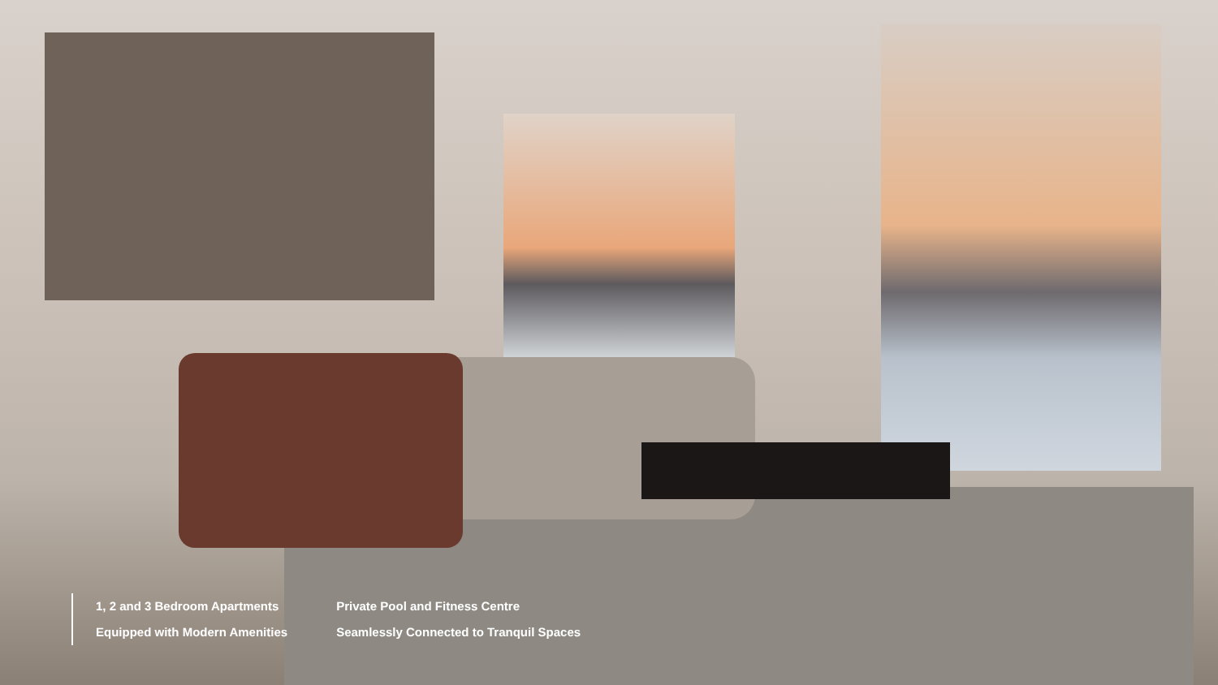1, 2 and 3 Bedroom Apartments
Equipped with Modern Amenities
Private Pool and Fitness Centre
Seamlessly Connected to Tranquil Spaces